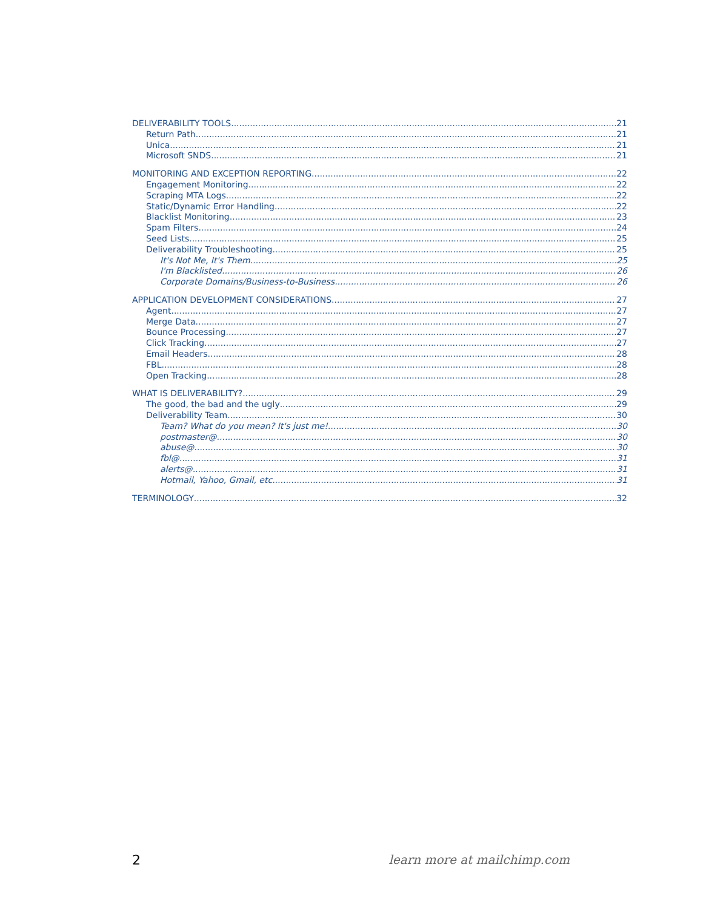DELIVERABILITY TOOLS 21
Return Path 21
Unica 21
Microsoft SNDS 21
MONITORING AND EXCEPTION REPORTING 22
Engagement Monitoring 22
Scraping MTA Logs 22
Static/Dynamic Error Handling 22
Blacklist Monitoring 23
Spam Filters 24
Seed Lists 25
Deliverability Troubleshooting 25
It's Not Me, It's Them 25
I'm Blacklisted 26
Corporate Domains/Business-to-Business 26
APPLICATION DEVELOPMENT CONSIDERATIONS 27
Agent 27
Merge Data 27
Bounce Processing 27
Click Tracking 27
Email Headers 28
FBL 28
Open Tracking 28
WHAT IS DELIVERABILITY? 29
The good, the bad and the ugly 29
Deliverability Team 30
Team? What do you mean? It's just me! 30
postmaster@ 30
abuse@ 30
fbl@ 31
alerts@ 31
Hotmail, Yahoo, Gmail, etc. 31
TERMINOLOGY 32
2 learn more at mailchimp.com